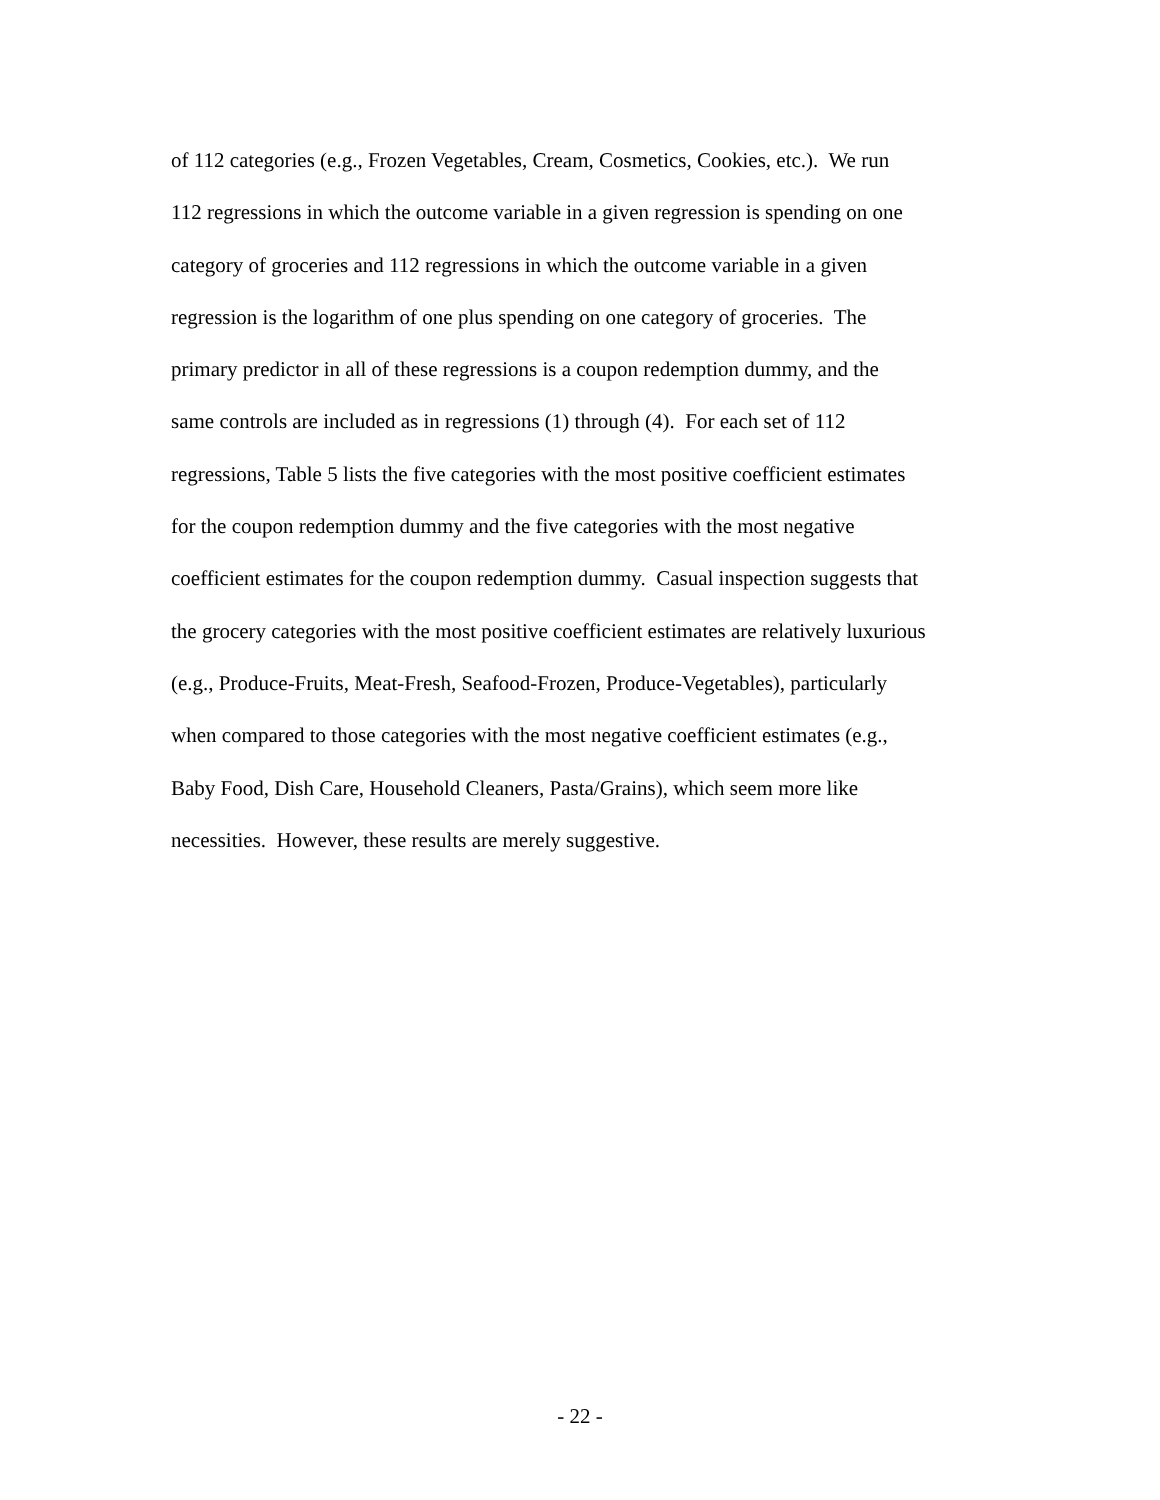of 112 categories (e.g., Frozen Vegetables, Cream, Cosmetics, Cookies, etc.). We run
112 regressions in which the outcome variable in a given regression is spending on one
category of groceries and 112 regressions in which the outcome variable in a given
regression is the logarithm of one plus spending on one category of groceries. The
primary predictor in all of these regressions is a coupon redemption dummy, and the
same controls are included as in regressions (1) through (4). For each set of 112
regressions, Table 5 lists the five categories with the most positive coefficient estimates
for the coupon redemption dummy and the five categories with the most negative
coefficient estimates for the coupon redemption dummy. Casual inspection suggests that
the grocery categories with the most positive coefficient estimates are relatively luxurious
(e.g., Produce-Fruits, Meat-Fresh, Seafood-Frozen, Produce-Vegetables), particularly
when compared to those categories with the most negative coefficient estimates (e.g.,
Baby Food, Dish Care, Household Cleaners, Pasta/Grains), which seem more like
necessities. However, these results are merely suggestive.
- 22 -